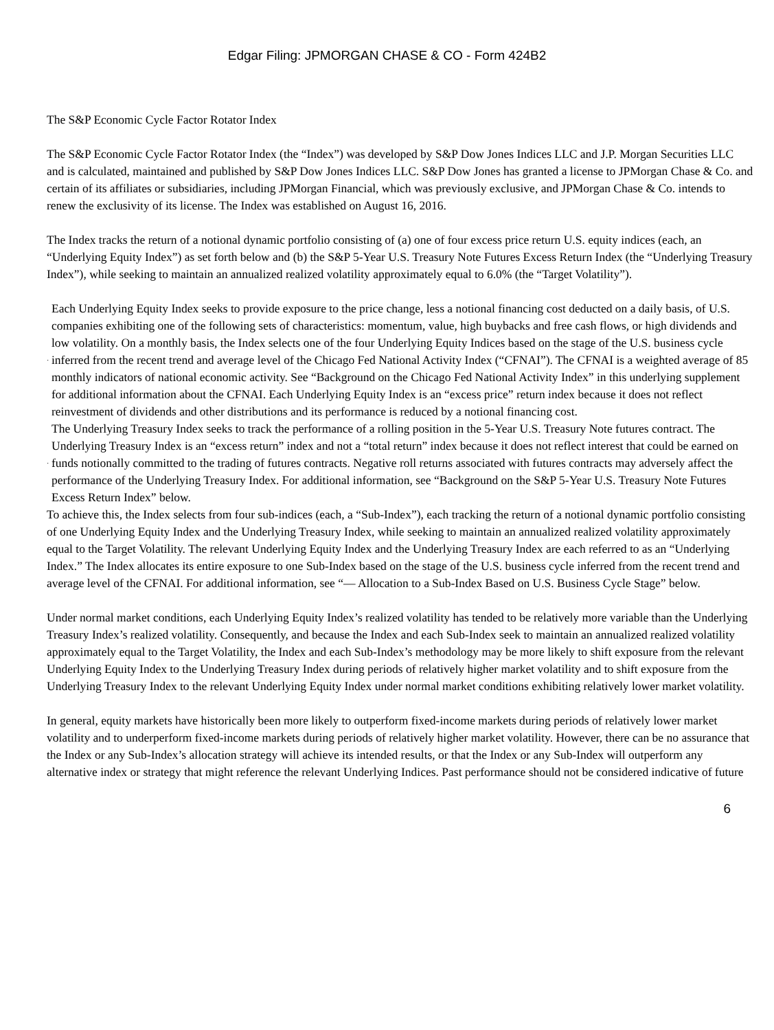Edgar Filing: JPMORGAN CHASE & CO - Form 424B2
The S&P Economic Cycle Factor Rotator Index
The S&P Economic Cycle Factor Rotator Index (the “Index”) was developed by S&P Dow Jones Indices LLC and J.P. Morgan Securities LLC and is calculated, maintained and published by S&P Dow Jones Indices LLC. S&P Dow Jones has granted a license to JPMorgan Chase & Co. and certain of its affiliates or subsidiaries, including JPMorgan Financial, which was previously exclusive, and JPMorgan Chase & Co. intends to renew the exclusivity of its license. The Index was established on August 16, 2016.
The Index tracks the return of a notional dynamic portfolio consisting of (a) one of four excess price return U.S. equity indices (each, an “Underlying Equity Index”) as set forth below and (b) the S&P 5-Year U.S. Treasury Note Futures Excess Return Index (the “Underlying Treasury Index”), while seeking to maintain an annualized realized volatility approximately equal to 6.0% (the “Target Volatility”).
·
Each Underlying Equity Index seeks to provide exposure to the price change, less a notional financing cost deducted on a daily basis, of U.S. companies exhibiting one of the following sets of characteristics: momentum, value, high buybacks and free cash flows, or high dividends and low volatility. On a monthly basis, the Index selects one of the four Underlying Equity Indices based on the stage of the U.S. business cycle inferred from the recent trend and average level of the Chicago Fed National Activity Index (“CFNAI”). The CFNAI is a weighted average of 85 monthly indicators of national economic activity. See “Background on the Chicago Fed National Activity Index” in this underlying supplement for additional information about the CFNAI. Each Underlying Equity Index is an “excess price” return index because it does not reflect reinvestment of dividends and other distributions and its performance is reduced by a notional financing cost.
·
The Underlying Treasury Index seeks to track the performance of a rolling position in the 5-Year U.S. Treasury Note futures contract. The Underlying Treasury Index is an “excess return” index and not a “total return” index because it does not reflect interest that could be earned on funds notionally committed to the trading of futures contracts. Negative roll returns associated with futures contracts may adversely affect the performance of the Underlying Treasury Index. For additional information, see “Background on the S&P 5-Year U.S. Treasury Note Futures Excess Return Index” below.
To achieve this, the Index selects from four sub-indices (each, a “Sub-Index”), each tracking the return of a notional dynamic portfolio consisting of one Underlying Equity Index and the Underlying Treasury Index, while seeking to maintain an annualized realized volatility approximately equal to the Target Volatility. The relevant Underlying Equity Index and the Underlying Treasury Index are each referred to as an “Underlying Index.” The Index allocates its entire exposure to one Sub-Index based on the stage of the U.S. business cycle inferred from the recent trend and average level of the CFNAI. For additional information, see “— Allocation to a Sub-Index Based on U.S. Business Cycle Stage” below.
Under normal market conditions, each Underlying Equity Index’s realized volatility has tended to be relatively more variable than the Underlying Treasury Index’s realized volatility. Consequently, and because the Index and each Sub-Index seek to maintain an annualized realized volatility approximately equal to the Target Volatility, the Index and each Sub-Index’s methodology may be more likely to shift exposure from the relevant Underlying Equity Index to the Underlying Treasury Index during periods of relatively higher market volatility and to shift exposure from the Underlying Treasury Index to the relevant Underlying Equity Index under normal market conditions exhibiting relatively lower market volatility.
In general, equity markets have historically been more likely to outperform fixed-income markets during periods of relatively lower market volatility and to underperform fixed-income markets during periods of relatively higher market volatility. However, there can be no assurance that the Index or any Sub-Index’s allocation strategy will achieve its intended results, or that the Index or any Sub-Index will outperform any alternative index or strategy that might reference the relevant Underlying Indices. Past performance should not be considered indicative of future
6